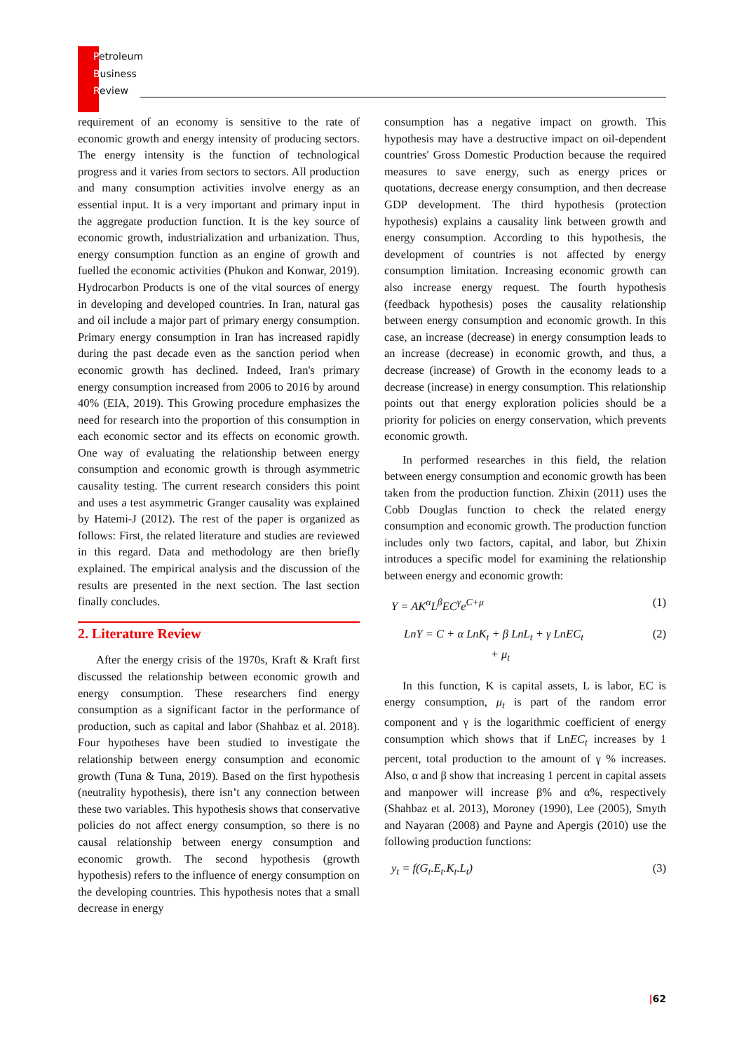Petroleum
Business
Review
requirement of an economy is sensitive to the rate of economic growth and energy intensity of producing sectors. The energy intensity is the function of technological progress and it varies from sectors to sectors. All production and many consumption activities involve energy as an essential input. It is a very important and primary input in the aggregate production function. It is the key source of economic growth, industrialization and urbanization. Thus, energy consumption function as an engine of growth and fuelled the economic activities (Phukon and Konwar, 2019). Hydrocarbon Products is one of the vital sources of energy in developing and developed countries. In Iran, natural gas and oil include a major part of primary energy consumption. Primary energy consumption in Iran has increased rapidly during the past decade even as the sanction period when economic growth has declined. Indeed, Iran's primary energy consumption increased from 2006 to 2016 by around 40% (EIA, 2019). This Growing procedure emphasizes the need for research into the proportion of this consumption in each economic sector and its effects on economic growth. One way of evaluating the relationship between energy consumption and economic growth is through asymmetric causality testing. The current research considers this point and uses a test asymmetric Granger causality was explained by Hatemi-J (2012). The rest of the paper is organized as follows: First, the related literature and studies are reviewed in this regard. Data and methodology are then briefly explained. The empirical analysis and the discussion of the results are presented in the next section. The last section finally concludes.
2. Literature Review
After the energy crisis of the 1970s, Kraft & Kraft first discussed the relationship between economic growth and energy consumption. These researchers find energy consumption as a significant factor in the performance of production, such as capital and labor (Shahbaz et al. 2018). Four hypotheses have been studied to investigate the relationship between energy consumption and economic growth (Tuna & Tuna, 2019). Based on the first hypothesis (neutrality hypothesis), there isn’t any connection between these two variables. This hypothesis shows that conservative policies do not affect energy consumption, so there is no causal relationship between energy consumption and economic growth. The second hypothesis (growth hypothesis) refers to the influence of energy consumption on the developing countries. This hypothesis notes that a small decrease in energy
consumption has a negative impact on growth. This hypothesis may have a destructive impact on oil-dependent countries' Gross Domestic Production because the required measures to save energy, such as energy prices or quotations, decrease energy consumption, and then decrease GDP development. The third hypothesis (protection hypothesis) explains a causality link between growth and energy consumption. According to this hypothesis, the development of countries is not affected by energy consumption limitation. Increasing economic growth can also increase energy request. The fourth hypothesis (feedback hypothesis) poses the causality relationship between energy consumption and economic growth. In this case, an increase (decrease) in energy consumption leads to an increase (decrease) in economic growth, and thus, a decrease (increase) of Growth in the economy leads to a decrease (increase) in energy consumption. This relationship points out that energy exploration policies should be a priority for policies on energy conservation, which prevents economic growth.
In performed researches in this field, the relation between energy consumption and economic growth has been taken from the production function. Zhixin (2011) uses the Cobb Douglas function to check the related energy consumption and economic growth. The production function includes only two factors, capital, and labor, but Zhixin introduces a specific model for examining the relationship between energy and economic growth:
Y = AK<sup>α</sup>L<sup>β</sup>EC<sup>γ</sup>e<sup>C+μ</sup> (1)
LnY = C + α LnK<sub>t</sub> + β LnL<sub>t</sub> + γ LnEC<sub>t</sub>
+ μ<sub>t</sub> (2)
In this function, K is capital assets, L is labor, EC is energy consumption, μ<sub>t</sub> is part of the random error component and γ is the logarithmic coefficient of energy consumption which shows that if LnEC<sub>t</sub> increases by 1 percent, total production to the amount of γ % increases. Also, α and β show that increasing 1 percent in capital assets and manpower will increase β% and α%, respectively (Shahbaz et al. 2013), Moroney (1990), Lee (2005), Smyth and Nayaran (2008) and Payne and Apergis (2010) use the following production functions:
y<sub>t</sub> = f(G<sub>t</sub>.E<sub>t</sub>.K<sub>t</sub>.L<sub>t</sub>) (3)
|62